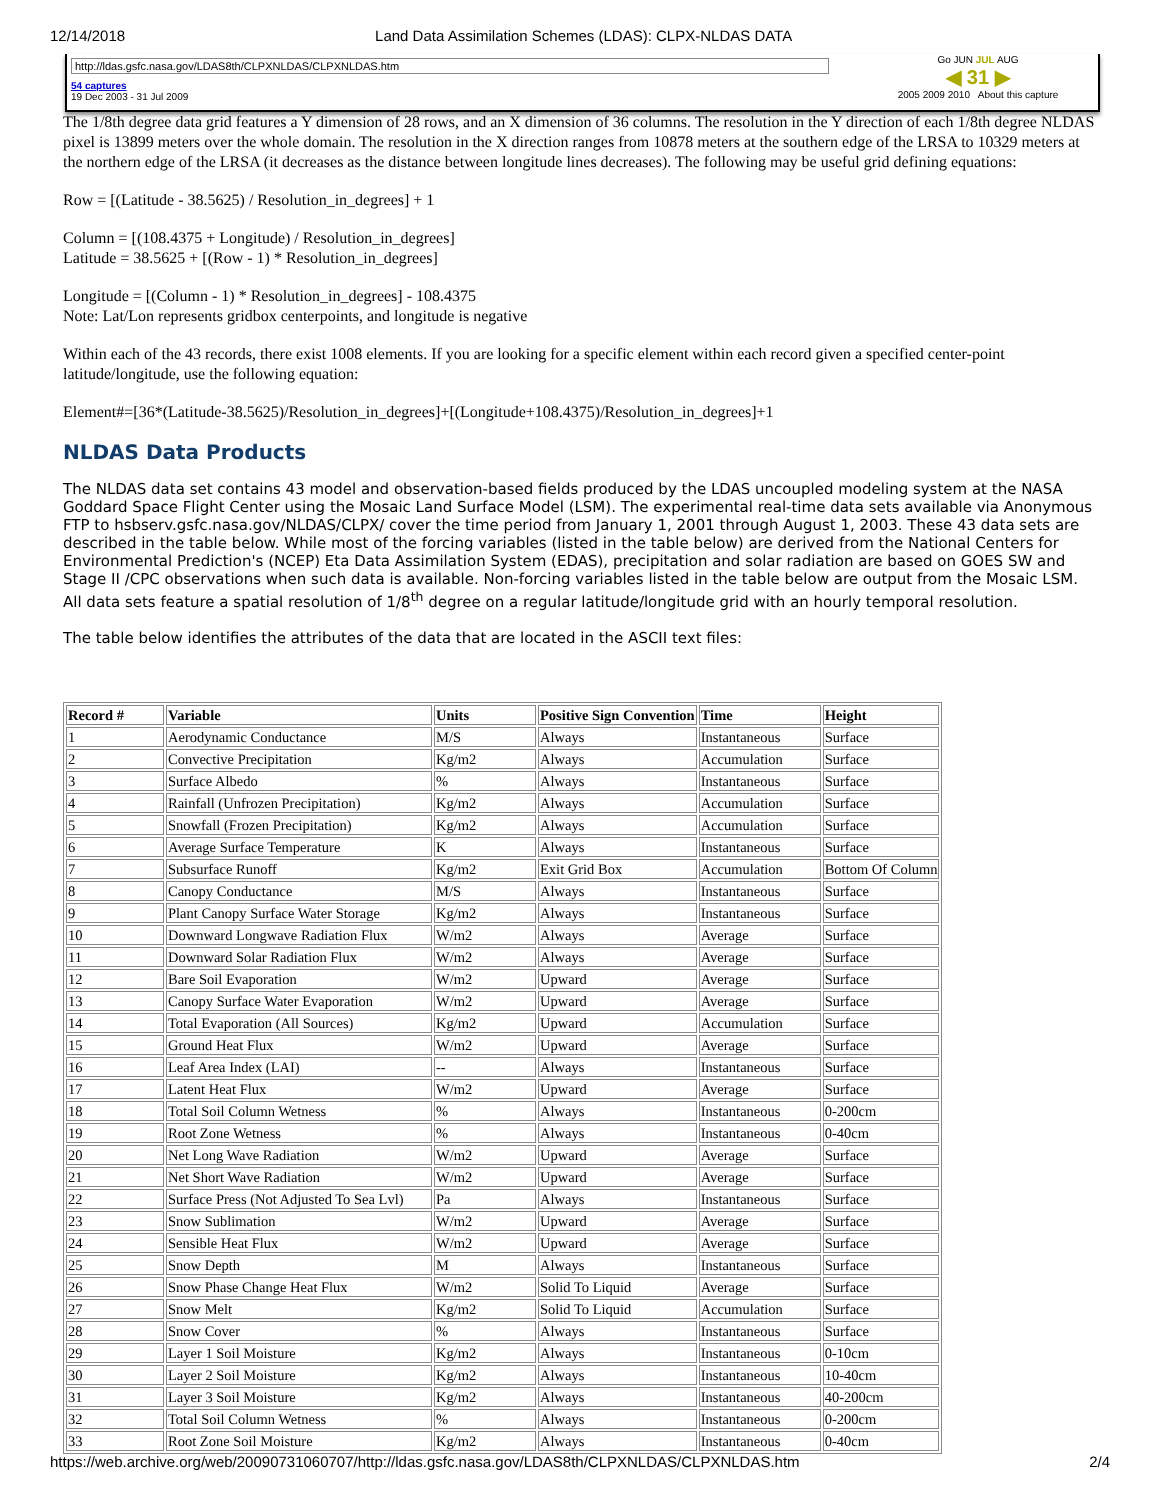12/14/2018 Land Data Assimilation Schemes (LDAS): CLPX-NLDAS DATA
http://ldas.gsfc.nasa.gov/LDAS8th/CLPXNLDAS/CLPXNLDAS.htm
54 captures
19 Dec 2003 - 31 Jul 2009
Go JUN JUL AUG
◀ 31 ▶
2005 2009 2010 About this capture
The 1/8th degree data grid features a Y dimension of 28 rows, and an X dimension of 36 columns. The resolution in the Y direction of each 1/8th degree NLDAS pixel is 13899 meters over the whole domain. The resolution in the X direction ranges from 10878 meters at the southern edge of the LRSA to 10329 meters at the northern edge of the LRSA (it decreases as the distance between longitude lines decreases). The following may be useful grid defining equations:
Row = [(Latitude - 38.5625) / Resolution_in_degrees] + 1
Column = [(108.4375 + Longitude) / Resolution_in_degrees]
Latitude = 38.5625 + [(Row - 1) * Resolution_in_degrees]
Longitude = [(Column - 1) * Resolution_in_degrees] - 108.4375
Note: Lat/Lon represents gridbox centerpoints, and longitude is negative
Within each of the 43 records, there exist 1008 elements. If you are looking for a specific element within each record given a specified center-point latitude/longitude, use the following equation:
Element#=[36*(Latitude-38.5625)/Resolution_in_degrees]+[(Longitude+108.4375)/Resolution_in_degrees]+1
NLDAS Data Products
The NLDAS data set contains 43 model and observation-based fields produced by the LDAS uncoupled modeling system at the NASA Goddard Space Flight Center using the Mosaic Land Surface Model (LSM). The experimental real-time data sets available via Anonymous FTP to hsbserv.gsfc.nasa.gov/NLDAS/CLPX/ cover the time period from January 1, 2001 through August 1, 2003. These 43 data sets are described in the table below. While most of the forcing variables (listed in the table below) are derived from the National Centers for Environmental Prediction's (NCEP) Eta Data Assimilation System (EDAS), precipitation and solar radiation are based on GOES SW and Stage II /CPC observations when such data is available. Non-forcing variables listed in the table below are output from the Mosaic LSM. All data sets feature a spatial resolution of 1/8<sup>th</sup> degree on a regular latitude/longitude grid with an hourly temporal resolution.
The table below identifies the attributes of the data that are located in the ASCII text files:
| Record # | Variable | Units | Positive Sign Convention | Time | Height |
| --- | --- | --- | --- | --- | --- |
| 1 | Aerodynamic Conductance | M/S | Always | Instantaneous | Surface |
| 2 | Convective Precipitation | Kg/m2 | Always | Accumulation | Surface |
| 3 | Surface Albedo | % | Always | Instantaneous | Surface |
| 4 | Rainfall (Unfrozen Precipitation) | Kg/m2 | Always | Accumulation | Surface |
| 5 | Snowfall (Frozen Precipitation) | Kg/m2 | Always | Accumulation | Surface |
| 6 | Average Surface Temperature | K | Always | Instantaneous | Surface |
| 7 | Subsurface Runoff | Kg/m2 | Exit Grid Box | Accumulation | Bottom Of Column |
| 8 | Canopy Conductance | M/S | Always | Instantaneous | Surface |
| 9 | Plant Canopy Surface Water Storage | Kg/m2 | Always | Instantaneous | Surface |
| 10 | Downward Longwave Radiation Flux | W/m2 | Always | Average | Surface |
| 11 | Downward Solar Radiation Flux | W/m2 | Always | Average | Surface |
| 12 | Bare Soil Evaporation | W/m2 | Upward | Average | Surface |
| 13 | Canopy Surface Water Evaporation | W/m2 | Upward | Average | Surface |
| 14 | Total Evaporation (All Sources) | Kg/m2 | Upward | Accumulation | Surface |
| 15 | Ground Heat Flux | W/m2 | Upward | Average | Surface |
| 16 | Leaf Area Index (LAI) | -- | Always | Instantaneous | Surface |
| 17 | Latent Heat Flux | W/m2 | Upward | Average | Surface |
| 18 | Total Soil Column Wetness | % | Always | Instantaneous | 0-200cm |
| 19 | Root Zone Wetness | % | Always | Instantaneous | 0-40cm |
| 20 | Net Long Wave Radiation | W/m2 | Upward | Average | Surface |
| 21 | Net Short Wave Radiation | W/m2 | Upward | Average | Surface |
| 22 | Surface Press (Not Adjusted To Sea Lvl) | Pa | Always | Instantaneous | Surface |
| 23 | Snow Sublimation | W/m2 | Upward | Average | Surface |
| 24 | Sensible Heat Flux | W/m2 | Upward | Average | Surface |
| 25 | Snow Depth | M | Always | Instantaneous | Surface |
| 26 | Snow Phase Change Heat Flux | W/m2 | Solid To Liquid | Average | Surface |
| 27 | Snow Melt | Kg/m2 | Solid To Liquid | Accumulation | Surface |
| 28 | Snow Cover | % | Always | Instantaneous | Surface |
| 29 | Layer 1 Soil Moisture | Kg/m2 | Always | Instantaneous | 0-10cm |
| 30 | Layer 2 Soil Moisture | Kg/m2 | Always | Instantaneous | 10-40cm |
| 31 | Layer 3 Soil Moisture | Kg/m2 | Always | Instantaneous | 40-200cm |
| 32 | Total Soil Column Wetness | % | Always | Instantaneous | 0-200cm |
| 33 | Root Zone Soil Moisture | Kg/m2 | Always | Instantaneous | 0-40cm |
https://web.archive.org/web/20090731060707/http://ldas.gsfc.nasa.gov/LDAS8th/CLPXNLDAS/CLPXNLDAS.htm 2/4